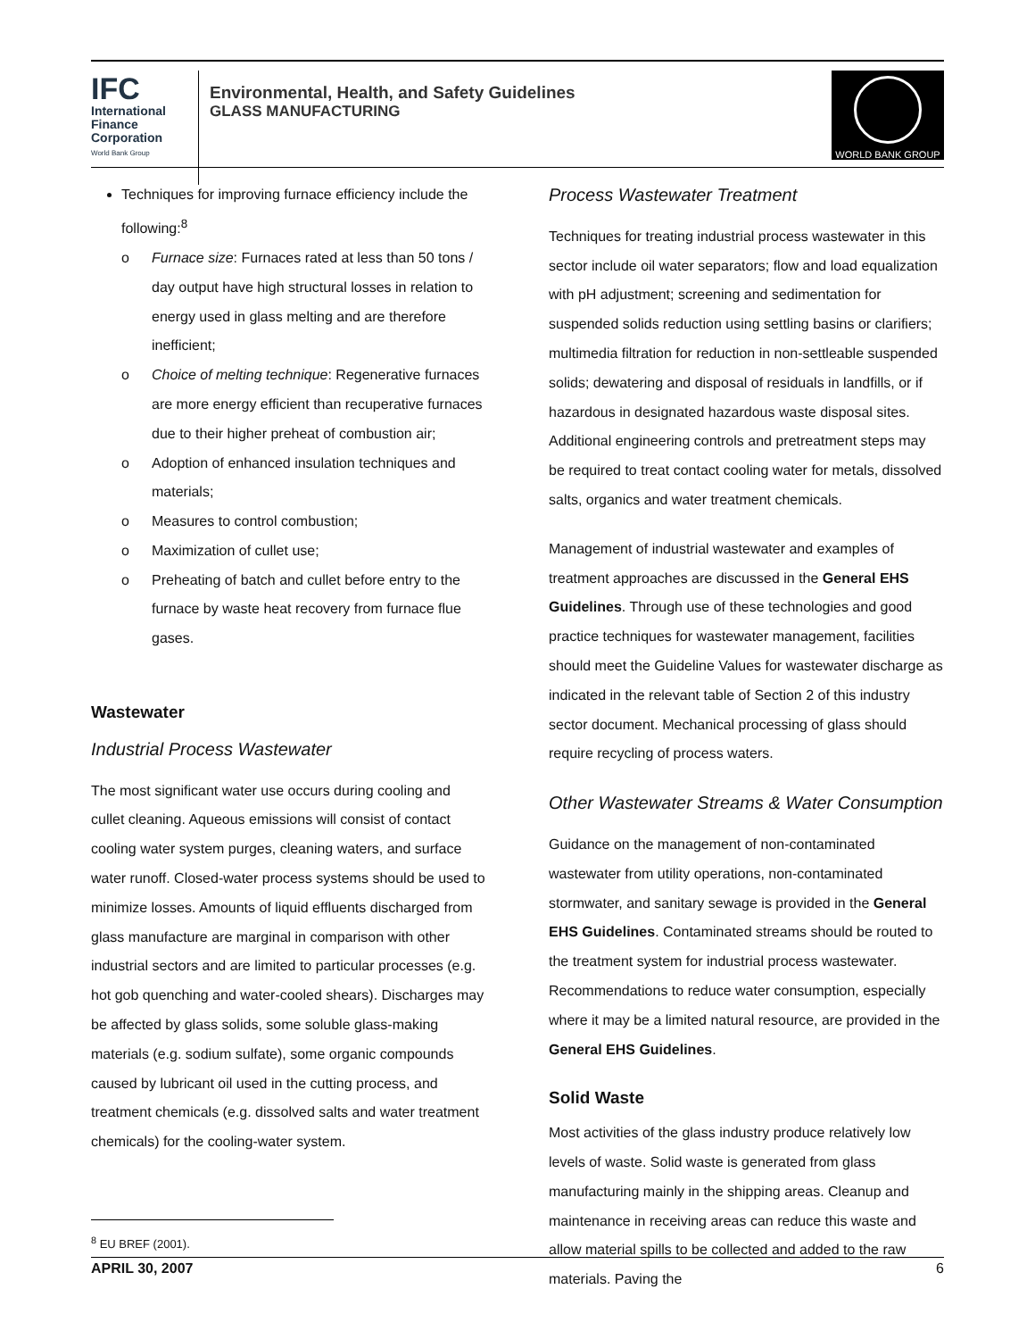IFC
International
Finance
Corporation
World Bank Group
Environmental, Health, and Safety Guidelines
GLASS MANUFACTURING
WORLD BANK GROUP
Techniques for improving furnace efficiency include the following:<sup>8</sup>
o Furnace size: Furnaces rated at less than 50 tons / day output have high structural losses in relation to energy used in glass melting and are therefore inefficient;
o Choice of melting technique: Regenerative furnaces are more energy efficient than recuperative furnaces due to their higher preheat of combustion air;
o Adoption of enhanced insulation techniques and materials;
o Measures to control combustion;
o Maximization of cullet use;
o Preheating of batch and cullet before entry to the furnace by waste heat recovery from furnace flue gases.
Wastewater
Industrial Process Wastewater
The most significant water use occurs during cooling and cullet cleaning. Aqueous emissions will consist of contact cooling water system purges, cleaning waters, and surface water runoff. Closed-water process systems should be used to minimize losses. Amounts of liquid effluents discharged from glass manufacture are marginal in comparison with other industrial sectors and are limited to particular processes (e.g. hot gob quenching and water-cooled shears). Discharges may be affected by glass solids, some soluble glass-making materials (e.g. sodium sulfate), some organic compounds caused by lubricant oil used in the cutting process, and treatment chemicals (e.g. dissolved salts and water treatment chemicals) for the cooling-water system.
<sup>8</sup> EU BREF (2001).
Process Wastewater Treatment
Techniques for treating industrial process wastewater in this sector include oil water separators; flow and load equalization with pH adjustment; screening and sedimentation for suspended solids reduction using settling basins or clarifiers; multimedia filtration for reduction in non-settleable suspended solids; dewatering and disposal of residuals in landfills, or if hazardous in designated hazardous waste disposal sites. Additional engineering controls and pretreatment steps may be required to treat contact cooling water for metals, dissolved salts, organics and water treatment chemicals.
Management of industrial wastewater and examples of treatment approaches are discussed in the General EHS Guidelines. Through use of these technologies and good practice techniques for wastewater management, facilities should meet the Guideline Values for wastewater discharge as indicated in the relevant table of Section 2 of this industry sector document. Mechanical processing of glass should require recycling of process waters.
Other Wastewater Streams & Water Consumption
Guidance on the management of non-contaminated wastewater from utility operations, non-contaminated stormwater, and sanitary sewage is provided in the General EHS Guidelines. Contaminated streams should be routed to the treatment system for industrial process wastewater. Recommendations to reduce water consumption, especially where it may be a limited natural resource, are provided in the General EHS Guidelines.
Solid Waste
Most activities of the glass industry produce relatively low levels of waste. Solid waste is generated from glass manufacturing mainly in the shipping areas. Cleanup and maintenance in receiving areas can reduce this waste and allow material spills to be collected and added to the raw materials. Paving the
APRIL 30, 2007 6